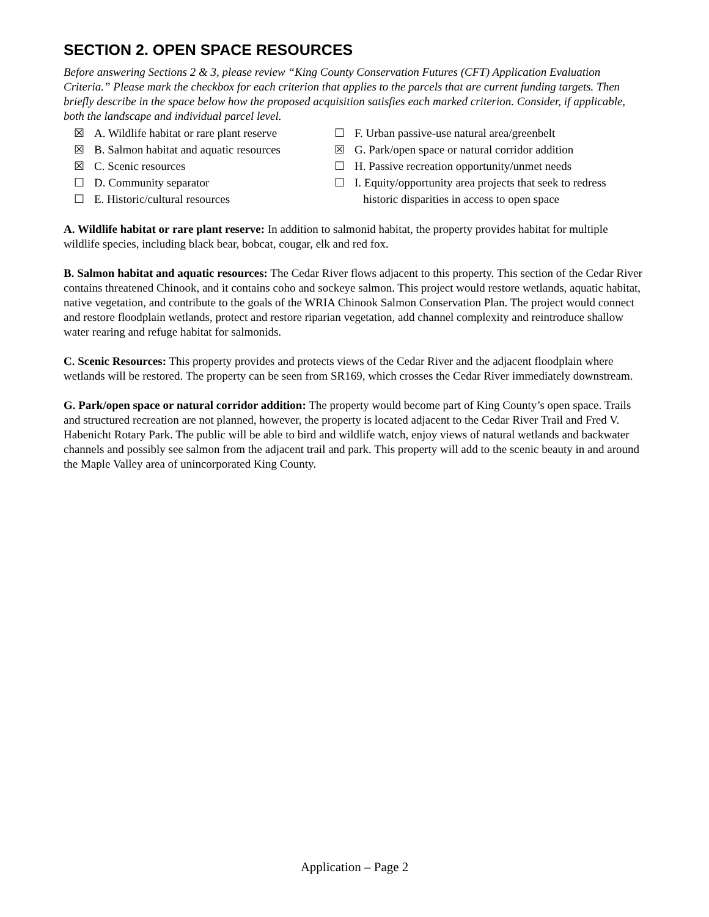SECTION 2. OPEN SPACE RESOURCES
Before answering Sections 2 & 3, please review “King County Conservation Futures (CFT) Application Evaluation Criteria.” Please mark the checkbox for each criterion that applies to the parcels that are current funding targets. Then briefly describe in the space below how the proposed acquisition satisfies each marked criterion. Consider, if applicable, both the landscape and individual parcel level.
☒ A. Wildlife habitat or rare plant reserve
☒ B. Salmon habitat and aquatic resources
☒ C. Scenic resources
☐ D. Community separator
☐ E. Historic/cultural resources
☐ F. Urban passive-use natural area/greenbelt
☒ G. Park/open space or natural corridor addition
☐ H. Passive recreation opportunity/unmet needs
☐ I. Equity/opportunity area projects that seek to redress
historic disparities in access to open space
A. Wildlife habitat or rare plant reserve: In addition to salmonid habitat, the property provides habitat for multiple wildlife species, including black bear, bobcat, cougar, elk and red fox.
B. Salmon habitat and aquatic resources: The Cedar River flows adjacent to this property. This section of the Cedar River contains threatened Chinook, and it contains coho and sockeye salmon. This project would restore wetlands, aquatic habitat, native vegetation, and contribute to the goals of the WRIA Chinook Salmon Conservation Plan. The project would connect and restore floodplain wetlands, protect and restore riparian vegetation, add channel complexity and reintroduce shallow water rearing and refuge habitat for salmonids.
C. Scenic Resources: This property provides and protects views of the Cedar River and the adjacent floodplain where wetlands will be restored. The property can be seen from SR169, which crosses the Cedar River immediately downstream.
G. Park/open space or natural corridor addition: The property would become part of King County’s open space. Trails and structured recreation are not planned, however, the property is located adjacent to the Cedar River Trail and Fred V. Habenicht Rotary Park. The public will be able to bird and wildlife watch, enjoy views of natural wetlands and backwater channels and possibly see salmon from the adjacent trail and park. This property will add to the scenic beauty in and around the Maple Valley area of unincorporated King County.
Application – Page 2